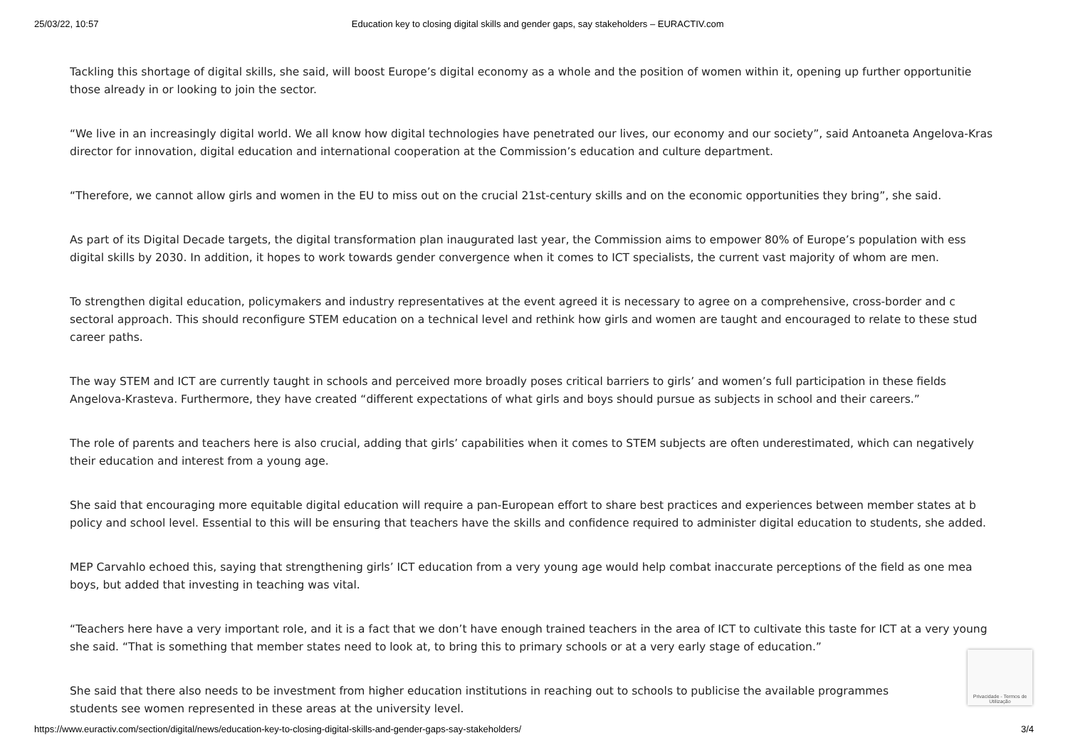25/03/22, 10:57 Education key to closing digital skills and gender gaps, say stakeholders – EURACTIV.com
Tackling this shortage of digital skills, she said, will boost Europe’s digital economy as a whole and the position of women within it, opening up further opportunitie
those already in or looking to join the sector.
“We live in an increasingly digital world. We all know how digital technologies have penetrated our lives, our economy and our society”, said Antoaneta Angelova-Kras
director for innovation, digital education and international cooperation at the Commission’s education and culture department.
“Therefore, we cannot allow girls and women in the EU to miss out on the crucial 21st-century skills and on the economic opportunities they bring”, she said.
As part of its Digital Decade targets, the digital transformation plan inaugurated last year, the Commission aims to empower 80% of Europe’s population with ess
digital skills by 2030. In addition, it hopes to work towards gender convergence when it comes to ICT specialists, the current vast majority of whom are men.
To strengthen digital education, policymakers and industry representatives at the event agreed it is necessary to agree on a comprehensive, cross-border and c
sectoral approach. This should reconfigure STEM education on a technical level and rethink how girls and women are taught and encouraged to relate to these stud
career paths.
The way STEM and ICT are currently taught in schools and perceived more broadly poses critical barriers to girls’ and women’s full participation in these fields
Angelova-Krasteva. Furthermore, they have created “different expectations of what girls and boys should pursue as subjects in school and their careers.”
The role of parents and teachers here is also crucial, adding that girls’ capabilities when it comes to STEM subjects are often underestimated, which can negatively
their education and interest from a young age.
She said that encouraging more equitable digital education will require a pan-European effort to share best practices and experiences between member states at b
policy and school level. Essential to this will be ensuring that teachers have the skills and confidence required to administer digital education to students, she added.
MEP Carvahlo echoed this, saying that strengthening girls’ ICT education from a very young age would help combat inaccurate perceptions of the field as one mea
boys, but added that investing in teaching was vital.
“Teachers here have a very important role, and it is a fact that we don’t have enough trained teachers in the area of ICT to cultivate this taste for ICT at a very young
she said. “That is something that member states need to look at, to bring this to primary schools or at a very early stage of education.”
She said that there also needs to be investment from higher education institutions in reaching out to schools to publicise the available programmes
students see women represented in these areas at the university level.
Privacidade - Termos de Utilização
https://www.euractiv.com/section/digital/news/education-key-to-closing-digital-skills-and-gender-gaps-say-stakeholders/ 3/4